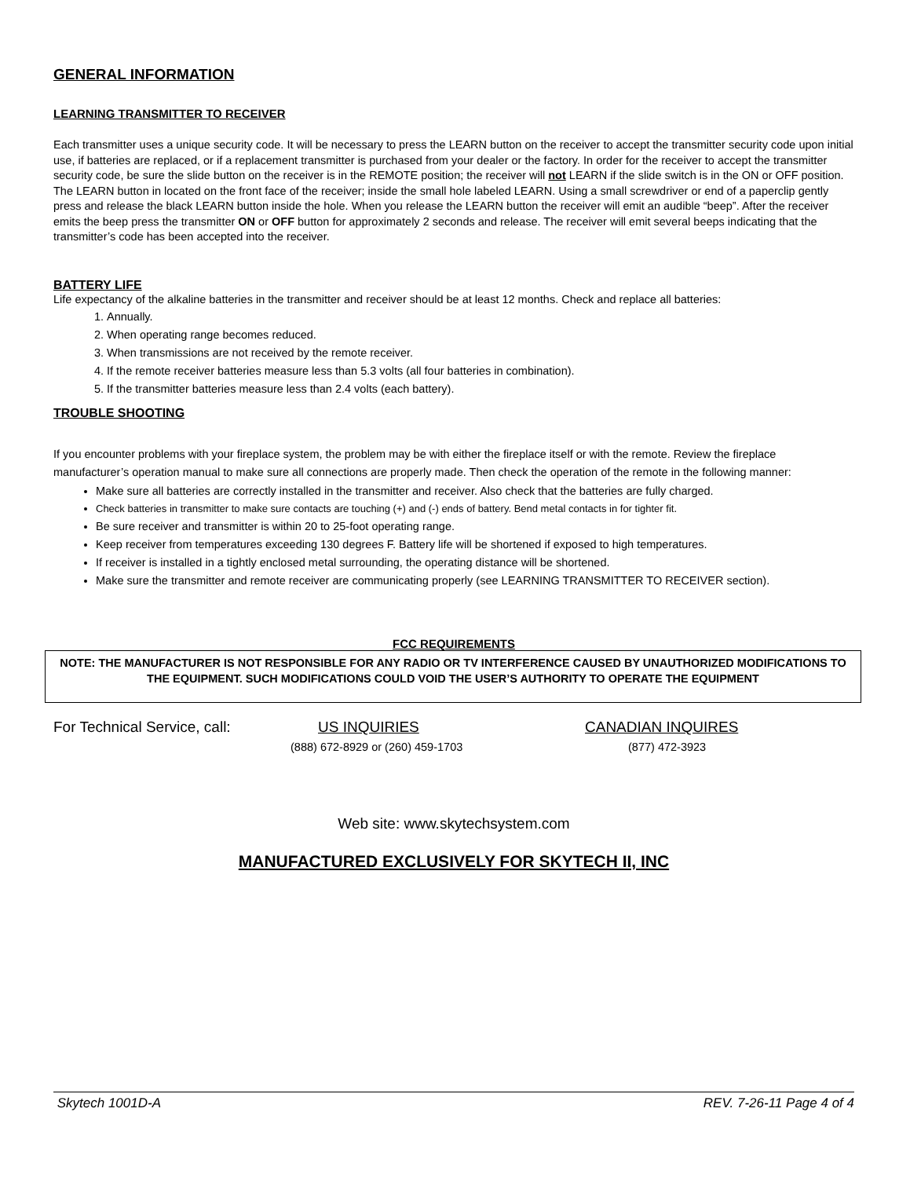GENERAL INFORMATION
LEARNING TRANSMITTER TO RECEIVER
Each transmitter uses a unique security code. It will be necessary to press the LEARN button on the receiver to accept the transmitter security code upon initial use, if batteries are replaced, or if a replacement transmitter is purchased from your dealer or the factory. In order for the receiver to accept the transmitter security code, be sure the slide button on the receiver is in the REMOTE position; the receiver will not LEARN if the slide switch is in the ON or OFF position. The LEARN button in located on the front face of the receiver; inside the small hole labeled LEARN. Using a small screwdriver or end of a paperclip gently press and release the black LEARN button inside the hole. When you release the LEARN button the receiver will emit an audible “beep”. After the receiver emits the beep press the transmitter ON or OFF button for approximately 2 seconds and release. The receiver will emit several beeps indicating that the transmitter’s code has been accepted into the receiver.
BATTERY LIFE
Life expectancy of the alkaline batteries in the transmitter and receiver should be at least 12 months. Check and replace all batteries:
1. Annually.
2. When operating range becomes reduced.
3. When transmissions are not received by the remote receiver.
4. If the remote receiver batteries measure less than 5.3 volts (all four batteries in combination).
5. If the transmitter batteries measure less than 2.4 volts (each battery).
TROUBLE SHOOTING
If you encounter problems with your fireplace system, the problem may be with either the fireplace itself or with the remote. Review the fireplace manufacturer’s operation manual to make sure all connections are properly made. Then check the operation of the remote in the following manner:
Make sure all batteries are correctly installed in the transmitter and receiver. Also check that the batteries are fully charged.
Check batteries in transmitter to make sure contacts are touching (+) and (-) ends of battery. Bend metal contacts in for tighter fit.
Be sure receiver and transmitter is within 20 to 25-foot operating range.
Keep receiver from temperatures exceeding 130 degrees F. Battery life will be shortened if exposed to high temperatures.
If receiver is installed in a tightly enclosed metal surrounding, the operating distance will be shortened.
Make sure the transmitter and remote receiver are communicating properly (see LEARNING TRANSMITTER TO RECEIVER section).
FCC REQUIREMENTS
NOTE: THE MANUFACTURER IS NOT RESPONSIBLE FOR ANY RADIO OR TV INTERFERENCE CAUSED BY UNAUTHORIZED MODIFICATIONS TO THE EQUIPMENT. SUCH MODIFICATIONS COULD VOID THE USER’S AUTHORITY TO OPERATE THE EQUIPMENT
For Technical Service, call: US INQUIRIES CANADIAN INQUIRES
(888) 672-8929 or (260) 459-1703 (877) 472-3923
Web site: www.skytechsystem.com
MANUFACTURED EXCLUSIVELY FOR SKYTECH II, INC
Skytech 1001D-A REV. 7-26-11 Page 4 of 4